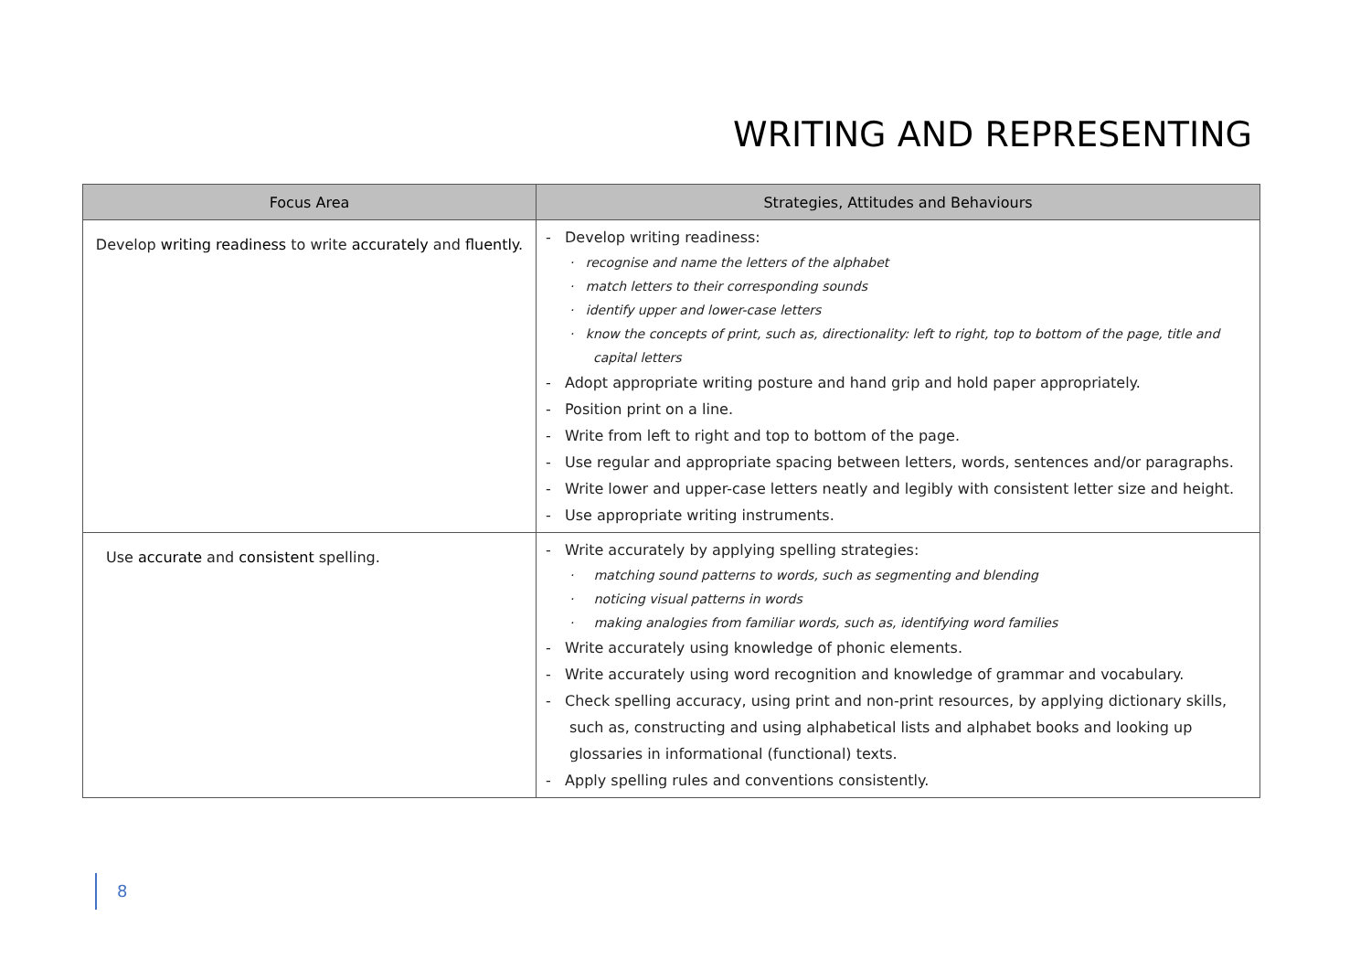WRITING AND REPRESENTING
| Focus Area | Strategies, Attitudes and Behaviours |
| --- | --- |
| Develop writing readiness to write accurately and fluently. | - Develop writing readiness: · recognise and name the letters of the alphabet · match letters to their corresponding sounds · identify upper and lower-case letters · know the concepts of print, such as, directionality: left to right, top to bottom of the page, title and capital letters - Adopt appropriate writing posture and hand grip and hold paper appropriately. - Position print on a line. - Write from left to right and top to bottom of the page. - Use regular and appropriate spacing between letters, words, sentences and/or paragraphs. - Write lower and upper-case letters neatly and legibly with consistent letter size and height. - Use appropriate writing instruments. |
| Use accurate and consistent spelling. | - Write accurately by applying spelling strategies: · matching sound patterns to words, such as segmenting and blending · noticing visual patterns in words · making analogies from familiar words, such as, identifying word families - Write accurately using knowledge of phonic elements. - Write accurately using word recognition and knowledge of grammar and vocabulary. - Check spelling accuracy, using print and non-print resources, by applying dictionary skills, such as, constructing and using alphabetical lists and alphabet books and looking up glossaries in informational (functional) texts. - Apply spelling rules and conventions consistently. |
8